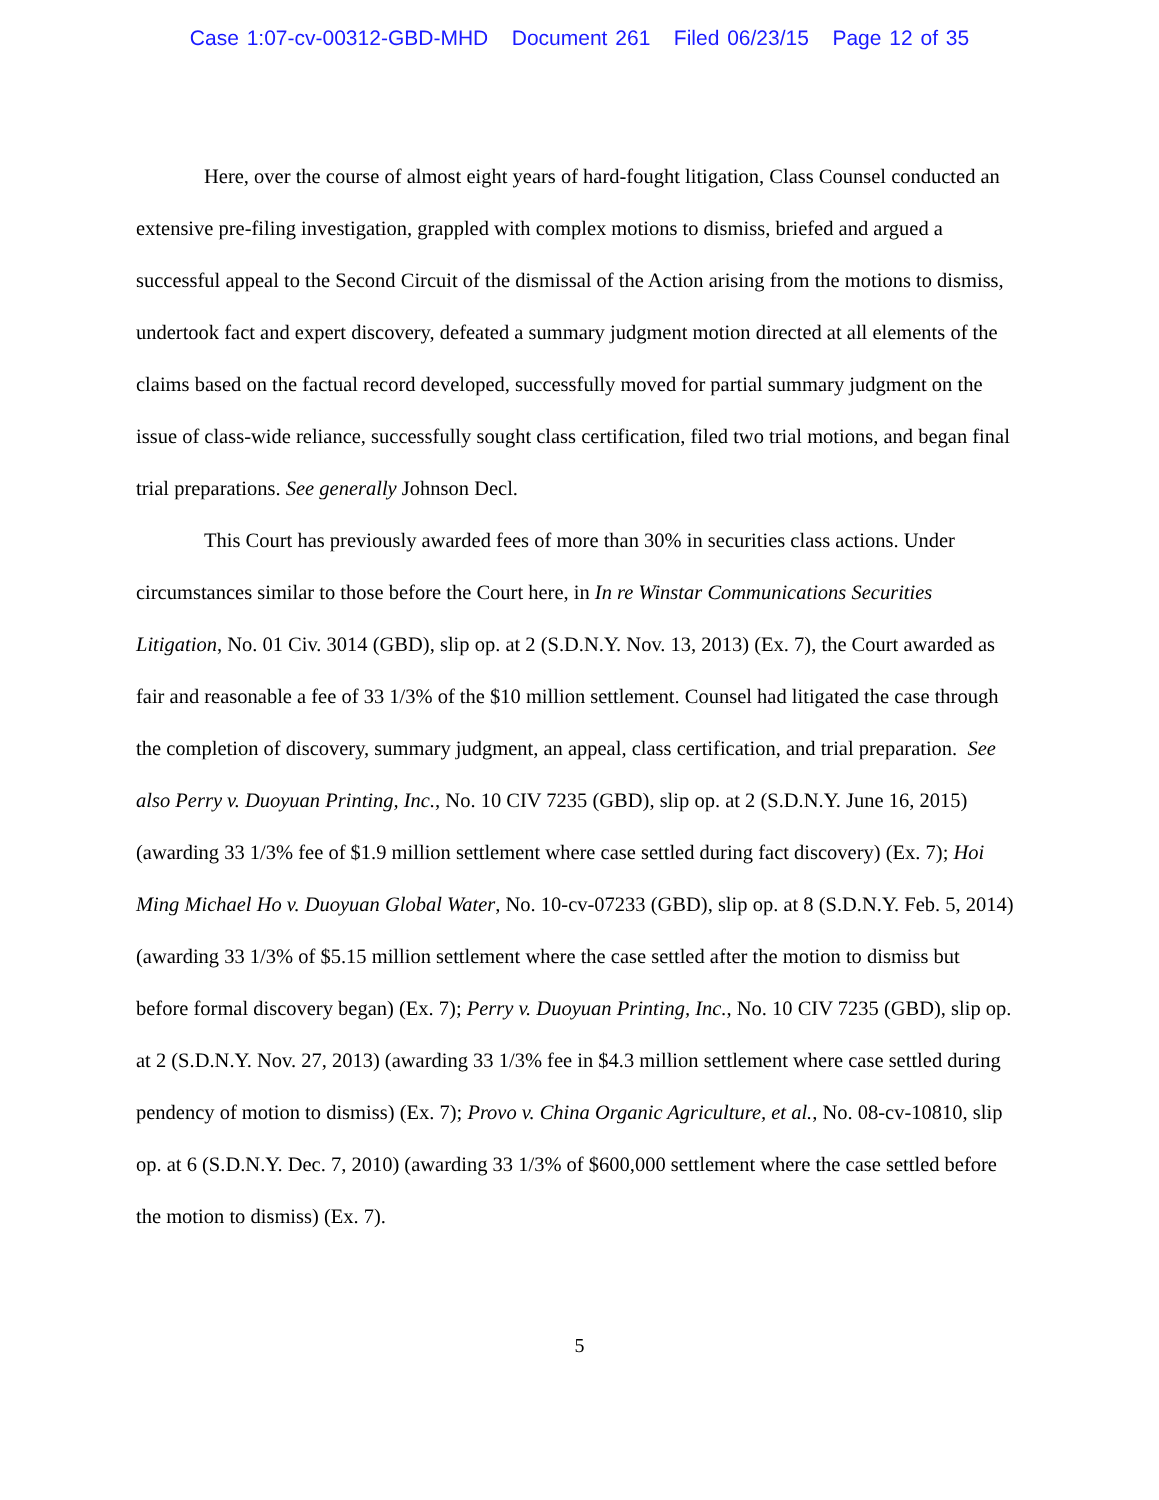Case 1:07-cv-00312-GBD-MHD Document 261 Filed 06/23/15 Page 12 of 35
Here, over the course of almost eight years of hard-fought litigation, Class Counsel conducted an extensive pre-filing investigation, grappled with complex motions to dismiss, briefed and argued a successful appeal to the Second Circuit of the dismissal of the Action arising from the motions to dismiss, undertook fact and expert discovery, defeated a summary judgment motion directed at all elements of the claims based on the factual record developed, successfully moved for partial summary judgment on the issue of class-wide reliance, successfully sought class certification, filed two trial motions, and began final trial preparations. See generally Johnson Decl.
This Court has previously awarded fees of more than 30% in securities class actions. Under circumstances similar to those before the Court here, in In re Winstar Communications Securities Litigation, No. 01 Civ. 3014 (GBD), slip op. at 2 (S.D.N.Y. Nov. 13, 2013) (Ex. 7), the Court awarded as fair and reasonable a fee of 33 1/3% of the $10 million settlement. Counsel had litigated the case through the completion of discovery, summary judgment, an appeal, class certification, and trial preparation. See also Perry v. Duoyuan Printing, Inc., No. 10 CIV 7235 (GBD), slip op. at 2 (S.D.N.Y. June 16, 2015) (awarding 33 1/3% fee of $1.9 million settlement where case settled during fact discovery) (Ex. 7); Hoi Ming Michael Ho v. Duoyuan Global Water, No. 10-cv-07233 (GBD), slip op. at 8 (S.D.N.Y. Feb. 5, 2014) (awarding 33 1/3% of $5.15 million settlement where the case settled after the motion to dismiss but before formal discovery began) (Ex. 7); Perry v. Duoyuan Printing, Inc., No. 10 CIV 7235 (GBD), slip op. at 2 (S.D.N.Y. Nov. 27, 2013) (awarding 33 1/3% fee in $4.3 million settlement where case settled during pendency of motion to dismiss) (Ex. 7); Provo v. China Organic Agriculture, et al., No. 08-cv-10810, slip op. at 6 (S.D.N.Y. Dec. 7, 2010) (awarding 33 1/3% of $600,000 settlement where the case settled before the motion to dismiss) (Ex. 7).
5